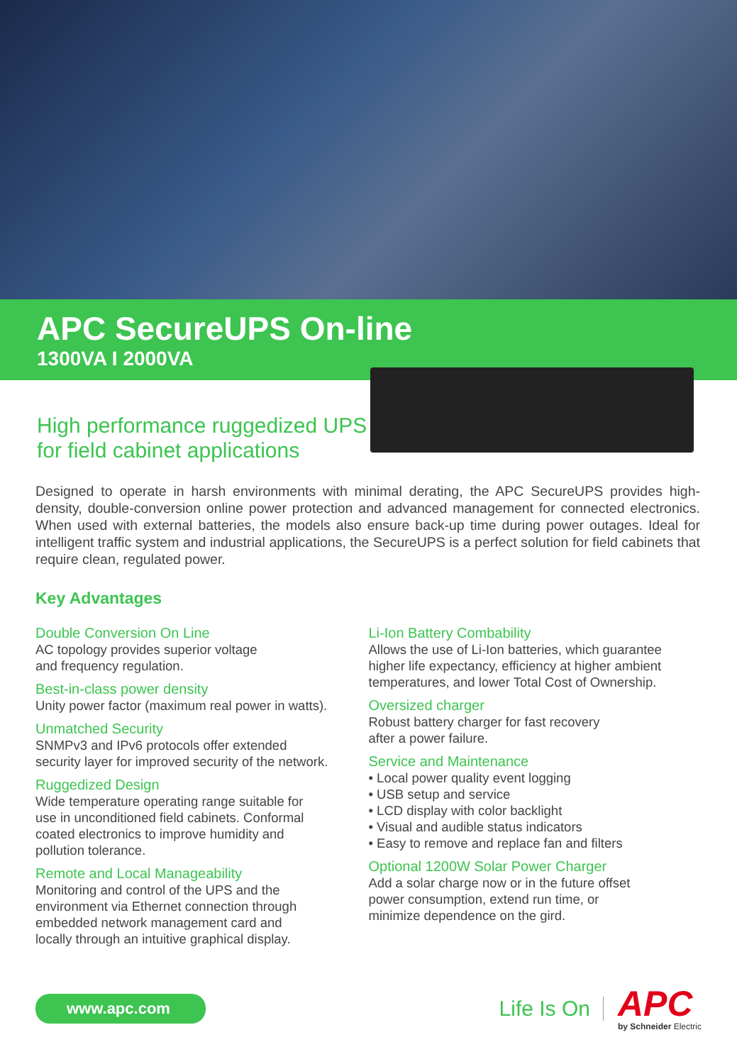APC SecureUPS On-line
1300VA I 2000VA
High performance ruggedized UPS for field cabinet applications
Designed to operate in harsh environments with minimal derating, the APC SecureUPS provides high-density, double-conversion online power protection and advanced management for connected electronics. When used with external batteries, the models also ensure back-up time during power outages. Ideal for intelligent traffic system and industrial applications, the SecureUPS is a perfect solution for field cabinets that require clean, regulated power.
Key Advantages
Double Conversion On Line
AC topology provides superior voltage
and frequency regulation.
Best-in-class power density
Unity power factor (maximum real power in watts).
Unmatched Security
SNMPv3 and IPv6 protocols offer extended
security layer for improved security of the network.
Ruggedized Design
Wide temperature operating range suitable for
use in unconditioned field cabinets. Conformal
coated electronics to improve humidity and
pollution tolerance.
Remote and Local Manageability
Monitoring and control of the UPS and the
environment via Ethernet connection through
embedded network management card and
locally through an intuitive graphical display.
Li-Ion Battery Combability
Allows the use of Li-Ion batteries, which guarantee
higher life expectancy, efficiency at higher ambient
temperatures, and lower Total Cost of Ownership.
Oversized charger
Robust battery charger for fast recovery
after a power failure.
Service and Maintenance
• Local power quality event logging
• USB setup and service
• LCD display with color backlight
• Visual and audible status indicators
• Easy to remove and replace fan and filters
Optional 1200W Solar Power Charger
Add a solar charge now or in the future offset
power consumption, extend run time, or
minimize dependence on the gird.
www.apc.com
Life Is On
APC
by Schneider Electric